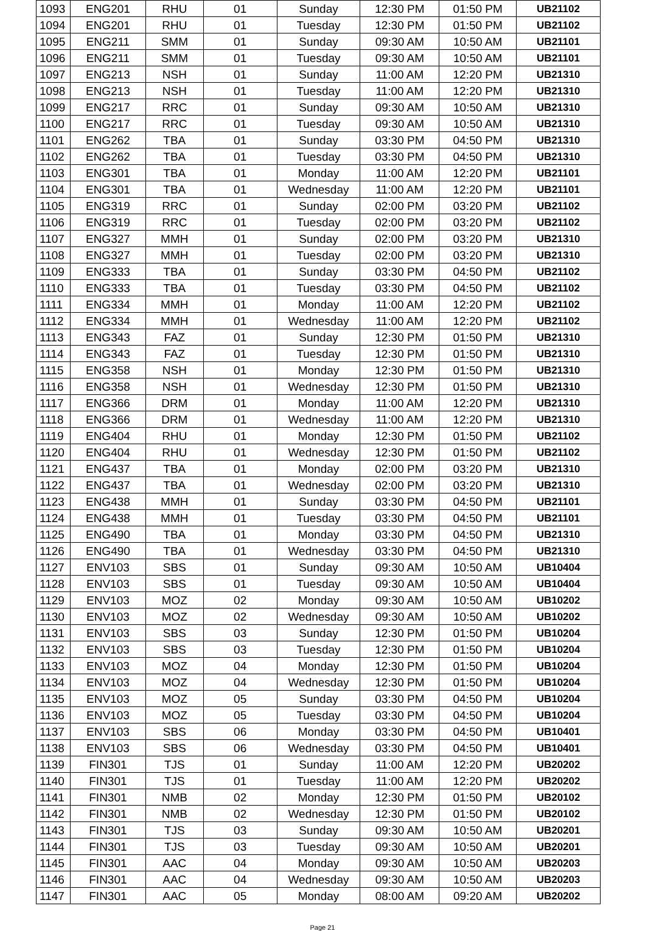| 1093 | ENG201 | RHU | 01 | Sunday | 12:30 PM | 01:50 PM | UB21102 |
| 1094 | ENG201 | RHU | 01 | Tuesday | 12:30 PM | 01:50 PM | UB21102 |
| 1095 | ENG211 | SMM | 01 | Sunday | 09:30 AM | 10:50 AM | UB21101 |
| 1096 | ENG211 | SMM | 01 | Tuesday | 09:30 AM | 10:50 AM | UB21101 |
| 1097 | ENG213 | NSH | 01 | Sunday | 11:00 AM | 12:20 PM | UB21310 |
| 1098 | ENG213 | NSH | 01 | Tuesday | 11:00 AM | 12:20 PM | UB21310 |
| 1099 | ENG217 | RRC | 01 | Sunday | 09:30 AM | 10:50 AM | UB21310 |
| 1100 | ENG217 | RRC | 01 | Tuesday | 09:30 AM | 10:50 AM | UB21310 |
| 1101 | ENG262 | TBA | 01 | Sunday | 03:30 PM | 04:50 PM | UB21310 |
| 1102 | ENG262 | TBA | 01 | Tuesday | 03:30 PM | 04:50 PM | UB21310 |
| 1103 | ENG301 | TBA | 01 | Monday | 11:00 AM | 12:20 PM | UB21101 |
| 1104 | ENG301 | TBA | 01 | Wednesday | 11:00 AM | 12:20 PM | UB21101 |
| 1105 | ENG319 | RRC | 01 | Sunday | 02:00 PM | 03:20 PM | UB21102 |
| 1106 | ENG319 | RRC | 01 | Tuesday | 02:00 PM | 03:20 PM | UB21102 |
| 1107 | ENG327 | MMH | 01 | Sunday | 02:00 PM | 03:20 PM | UB21310 |
| 1108 | ENG327 | MMH | 01 | Tuesday | 02:00 PM | 03:20 PM | UB21310 |
| 1109 | ENG333 | TBA | 01 | Sunday | 03:30 PM | 04:50 PM | UB21102 |
| 1110 | ENG333 | TBA | 01 | Tuesday | 03:30 PM | 04:50 PM | UB21102 |
| 1111 | ENG334 | MMH | 01 | Monday | 11:00 AM | 12:20 PM | UB21102 |
| 1112 | ENG334 | MMH | 01 | Wednesday | 11:00 AM | 12:20 PM | UB21102 |
| 1113 | ENG343 | FAZ | 01 | Sunday | 12:30 PM | 01:50 PM | UB21310 |
| 1114 | ENG343 | FAZ | 01 | Tuesday | 12:30 PM | 01:50 PM | UB21310 |
| 1115 | ENG358 | NSH | 01 | Monday | 12:30 PM | 01:50 PM | UB21310 |
| 1116 | ENG358 | NSH | 01 | Wednesday | 12:30 PM | 01:50 PM | UB21310 |
| 1117 | ENG366 | DRM | 01 | Monday | 11:00 AM | 12:20 PM | UB21310 |
| 1118 | ENG366 | DRM | 01 | Wednesday | 11:00 AM | 12:20 PM | UB21310 |
| 1119 | ENG404 | RHU | 01 | Monday | 12:30 PM | 01:50 PM | UB21102 |
| 1120 | ENG404 | RHU | 01 | Wednesday | 12:30 PM | 01:50 PM | UB21102 |
| 1121 | ENG437 | TBA | 01 | Monday | 02:00 PM | 03:20 PM | UB21310 |
| 1122 | ENG437 | TBA | 01 | Wednesday | 02:00 PM | 03:20 PM | UB21310 |
| 1123 | ENG438 | MMH | 01 | Sunday | 03:30 PM | 04:50 PM | UB21101 |
| 1124 | ENG438 | MMH | 01 | Tuesday | 03:30 PM | 04:50 PM | UB21101 |
| 1125 | ENG490 | TBA | 01 | Monday | 03:30 PM | 04:50 PM | UB21310 |
| 1126 | ENG490 | TBA | 01 | Wednesday | 03:30 PM | 04:50 PM | UB21310 |
| 1127 | ENV103 | SBS | 01 | Sunday | 09:30 AM | 10:50 AM | UB10404 |
| 1128 | ENV103 | SBS | 01 | Tuesday | 09:30 AM | 10:50 AM | UB10404 |
| 1129 | ENV103 | MOZ | 02 | Monday | 09:30 AM | 10:50 AM | UB10202 |
| 1130 | ENV103 | MOZ | 02 | Wednesday | 09:30 AM | 10:50 AM | UB10202 |
| 1131 | ENV103 | SBS | 03 | Sunday | 12:30 PM | 01:50 PM | UB10204 |
| 1132 | ENV103 | SBS | 03 | Tuesday | 12:30 PM | 01:50 PM | UB10204 |
| 1133 | ENV103 | MOZ | 04 | Monday | 12:30 PM | 01:50 PM | UB10204 |
| 1134 | ENV103 | MOZ | 04 | Wednesday | 12:30 PM | 01:50 PM | UB10204 |
| 1135 | ENV103 | MOZ | 05 | Sunday | 03:30 PM | 04:50 PM | UB10204 |
| 1136 | ENV103 | MOZ | 05 | Tuesday | 03:30 PM | 04:50 PM | UB10204 |
| 1137 | ENV103 | SBS | 06 | Monday | 03:30 PM | 04:50 PM | UB10401 |
| 1138 | ENV103 | SBS | 06 | Wednesday | 03:30 PM | 04:50 PM | UB10401 |
| 1139 | FIN301 | TJS | 01 | Sunday | 11:00 AM | 12:20 PM | UB20202 |
| 1140 | FIN301 | TJS | 01 | Tuesday | 11:00 AM | 12:20 PM | UB20202 |
| 1141 | FIN301 | NMB | 02 | Monday | 12:30 PM | 01:50 PM | UB20102 |
| 1142 | FIN301 | NMB | 02 | Wednesday | 12:30 PM | 01:50 PM | UB20102 |
| 1143 | FIN301 | TJS | 03 | Sunday | 09:30 AM | 10:50 AM | UB20201 |
| 1144 | FIN301 | TJS | 03 | Tuesday | 09:30 AM | 10:50 AM | UB20201 |
| 1145 | FIN301 | AAC | 04 | Monday | 09:30 AM | 10:50 AM | UB20203 |
| 1146 | FIN301 | AAC | 04 | Wednesday | 09:30 AM | 10:50 AM | UB20203 |
| 1147 | FIN301 | AAC | 05 | Monday | 08:00 AM | 09:20 AM | UB20202 |
Page 21